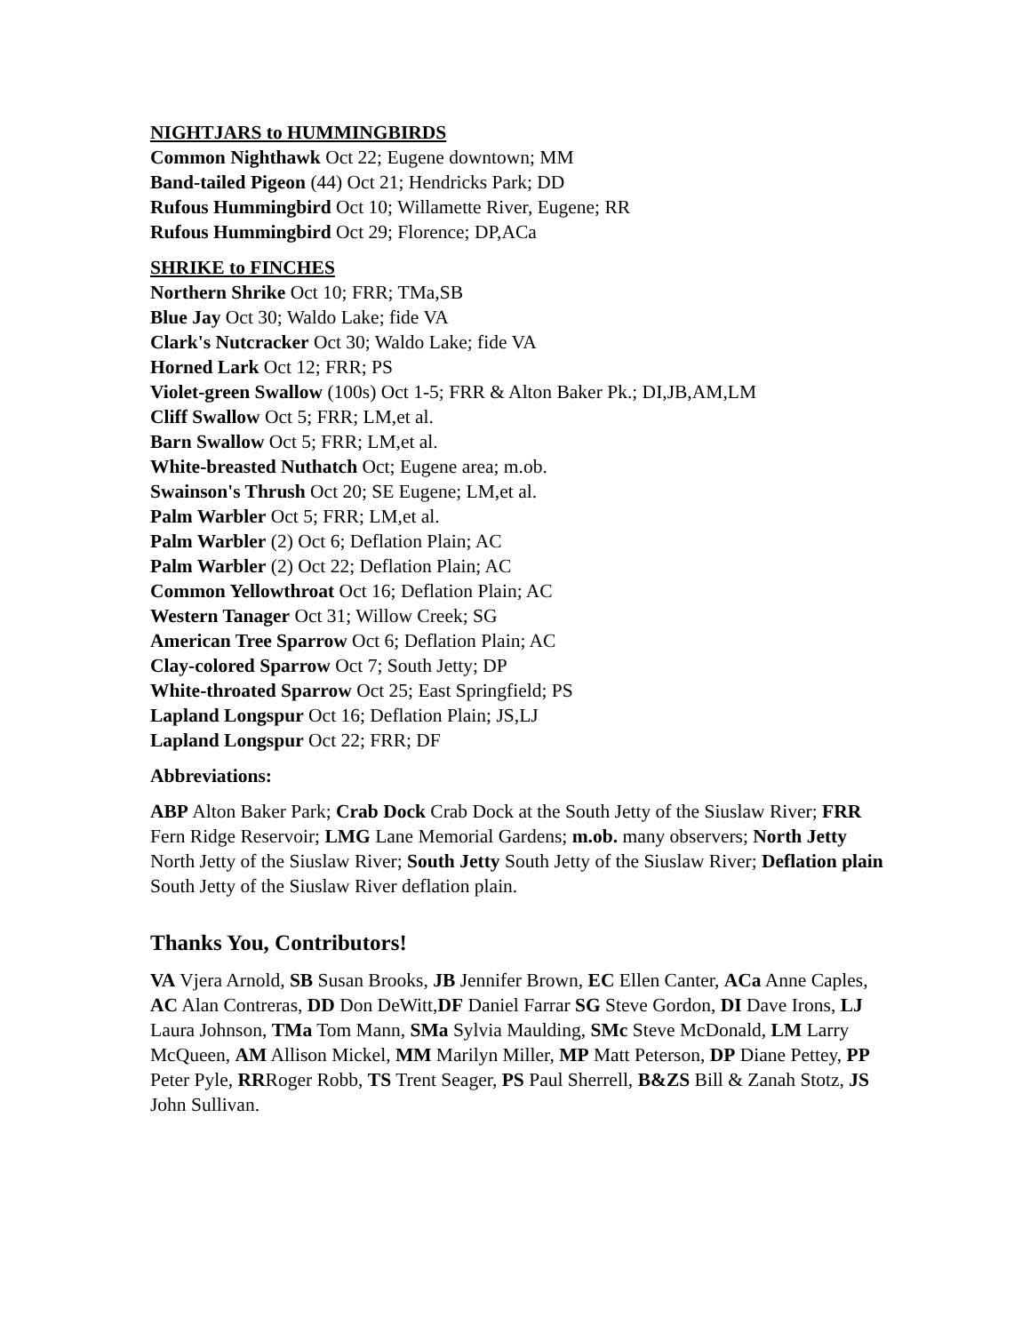NIGHTJARS to HUMMINGBIRDS
Common Nighthawk Oct 22; Eugene downtown; MM
Band-tailed Pigeon (44) Oct 21; Hendricks Park; DD
Rufous Hummingbird Oct 10; Willamette River, Eugene; RR
Rufous Hummingbird Oct 29; Florence; DP,ACa
SHRIKE to FINCHES
Northern Shrike Oct 10; FRR; TMa,SB
Blue Jay Oct 30; Waldo Lake; fide VA
Clark's Nutcracker Oct 30; Waldo Lake; fide VA
Horned Lark Oct 12; FRR; PS
Violet-green Swallow (100s) Oct 1-5; FRR & Alton Baker Pk.; DI,JB,AM,LM
Cliff Swallow Oct 5; FRR; LM,et al.
Barn Swallow Oct 5; FRR; LM,et al.
White-breasted Nuthatch Oct; Eugene area; m.ob.
Swainson's Thrush Oct 20; SE Eugene; LM,et al.
Palm Warbler Oct 5; FRR; LM,et al.
Palm Warbler (2) Oct 6; Deflation Plain; AC
Palm Warbler (2) Oct 22; Deflation Plain; AC
Common Yellowthroat Oct 16; Deflation Plain; AC
Western Tanager Oct 31; Willow Creek; SG
American Tree Sparrow Oct 6; Deflation Plain; AC
Clay-colored Sparrow Oct 7; South Jetty; DP
White-throated Sparrow Oct 25; East Springfield; PS
Lapland Longspur Oct 16; Deflation Plain; JS,LJ
Lapland Longspur Oct 22; FRR; DF
Abbreviations:
ABP Alton Baker Park; Crab Dock Crab Dock at the South Jetty of the Siuslaw River; FRR Fern Ridge Reservoir; LMG Lane Memorial Gardens; m.ob. many observers; North Jetty North Jetty of the Siuslaw River; South Jetty South Jetty of the Siuslaw River; Deflation plain South Jetty of the Siuslaw River deflation plain.
Thanks You, Contributors!
VA Vjera Arnold, SB Susan Brooks, JB Jennifer Brown, EC Ellen Canter, ACa Anne Caples, AC Alan Contreras, DD Don DeWitt,DF Daniel Farrar SG Steve Gordon, DI Dave Irons, LJ Laura Johnson, TMa Tom Mann, SMa Sylvia Maulding, SMc Steve McDonald, LM Larry McQueen, AM Allison Mickel, MM Marilyn Miller, MP Matt Peterson, DP Diane Pettey, PP Peter Pyle, RRRoger Robb, TS Trent Seager, PS Paul Sherrell, B&ZS Bill & Zanah Stotz, JS John Sullivan.